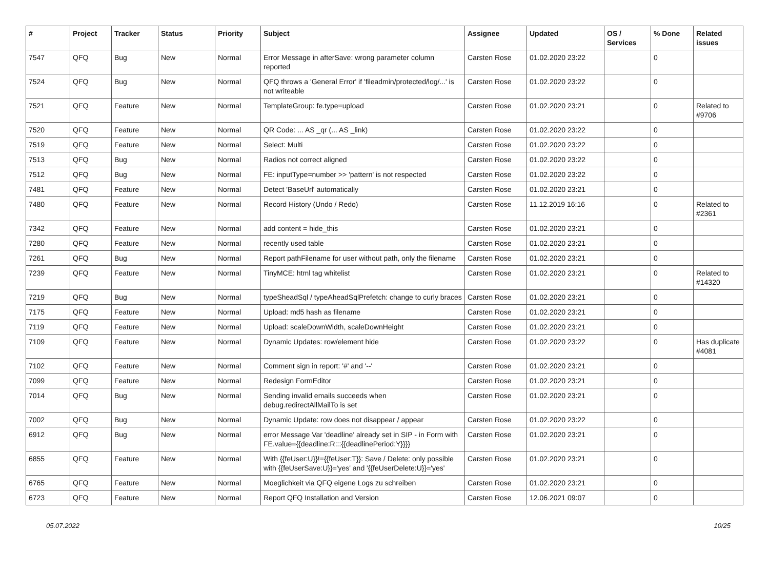| # | Project | Tracker | Status | Priority | Subject | Assignee | Updated | OS / Services | % Done | Related issues |
| --- | --- | --- | --- | --- | --- | --- | --- | --- | --- | --- |
| 7547 | QFQ | Bug | New | Normal | Error Message in afterSave: wrong parameter column reported | Carsten Rose | 01.02.2020 23:22 | | 0 | |
| 7524 | QFQ | Bug | New | Normal | QFQ throws a 'General Error' if 'fileadmin/protected/log/...' is not writeable | Carsten Rose | 01.02.2020 23:22 | | 0 | |
| 7521 | QFQ | Feature | New | Normal | TemplateGroup: fe.type=upload | Carsten Rose | 01.02.2020 23:21 | | 0 | Related to #9706 |
| 7520 | QFQ | Feature | New | Normal | QR Code: ... AS _qr (... AS _link) | Carsten Rose | 01.02.2020 23:22 | | 0 | |
| 7519 | QFQ | Feature | New | Normal | Select: Multi | Carsten Rose | 01.02.2020 23:22 | | 0 | |
| 7513 | QFQ | Bug | New | Normal | Radios not correct aligned | Carsten Rose | 01.02.2020 23:22 | | 0 | |
| 7512 | QFQ | Bug | New | Normal | FE: inputType=number >> 'pattern' is not respected | Carsten Rose | 01.02.2020 23:22 | | 0 | |
| 7481 | QFQ | Feature | New | Normal | Detect 'BaseUrl' automatically | Carsten Rose | 01.02.2020 23:21 | | 0 | |
| 7480 | QFQ | Feature | New | Normal | Record History (Undo / Redo) | Carsten Rose | 11.12.2019 16:16 | | 0 | Related to #2361 |
| 7342 | QFQ | Feature | New | Normal | add content = hide_this | Carsten Rose | 01.02.2020 23:21 | | 0 | |
| 7280 | QFQ | Feature | New | Normal | recently used table | Carsten Rose | 01.02.2020 23:21 | | 0 | |
| 7261 | QFQ | Bug | New | Normal | Report pathFilename for user without path, only the filename | Carsten Rose | 01.02.2020 23:21 | | 0 | |
| 7239 | QFQ | Feature | New | Normal | TinyMCE: html tag whitelist | Carsten Rose | 01.02.2020 23:21 | | 0 | Related to #14320 |
| 7219 | QFQ | Bug | New | Normal | typeSheadSql / typeAheadSqlPrefetch: change to curly braces | Carsten Rose | 01.02.2020 23:21 | | 0 | |
| 7175 | QFQ | Feature | New | Normal | Upload: md5 hash as filename | Carsten Rose | 01.02.2020 23:21 | | 0 | |
| 7119 | QFQ | Feature | New | Normal | Upload: scaleDownWidth, scaleDownHeight | Carsten Rose | 01.02.2020 23:21 | | 0 | |
| 7109 | QFQ | Feature | New | Normal | Dynamic Updates: row/element hide | Carsten Rose | 01.02.2020 23:22 | | 0 | Has duplicate #4081 |
| 7102 | QFQ | Feature | New | Normal | Comment sign in report: '#' and '--' | Carsten Rose | 01.02.2020 23:21 | | 0 | |
| 7099 | QFQ | Feature | New | Normal | Redesign FormEditor | Carsten Rose | 01.02.2020 23:21 | | 0 | |
| 7014 | QFQ | Bug | New | Normal | Sending invalid emails succeeds when debug.redirectAllMailTo is set | Carsten Rose | 01.02.2020 23:21 | | 0 | |
| 7002 | QFQ | Bug | New | Normal | Dynamic Update: row does not disappear / appear | Carsten Rose | 01.02.2020 23:22 | | 0 | |
| 6912 | QFQ | Bug | New | Normal | error Message Var 'deadline' already set in SIP - in Form with FE.value={{deadline:R:::{{deadlinePeriod:Y}}}} | Carsten Rose | 01.02.2020 23:21 | | 0 | |
| 6855 | QFQ | Feature | New | Normal | With {{feUser:U}}!={{feUser:T}}: Save / Delete: only possible with {{feUserSave:U}}='yes' and '{{feUserDelete:U}}='yes' | Carsten Rose | 01.02.2020 23:21 | | 0 | |
| 6765 | QFQ | Feature | New | Normal | Moeglichkeit via QFQ eigene Logs zu schreiben | Carsten Rose | 01.02.2020 23:21 | | 0 | |
| 6723 | QFQ | Feature | New | Normal | Report QFQ Installation and Version | Carsten Rose | 12.06.2021 09:07 | | 0 | |
05.07.2022 10/25